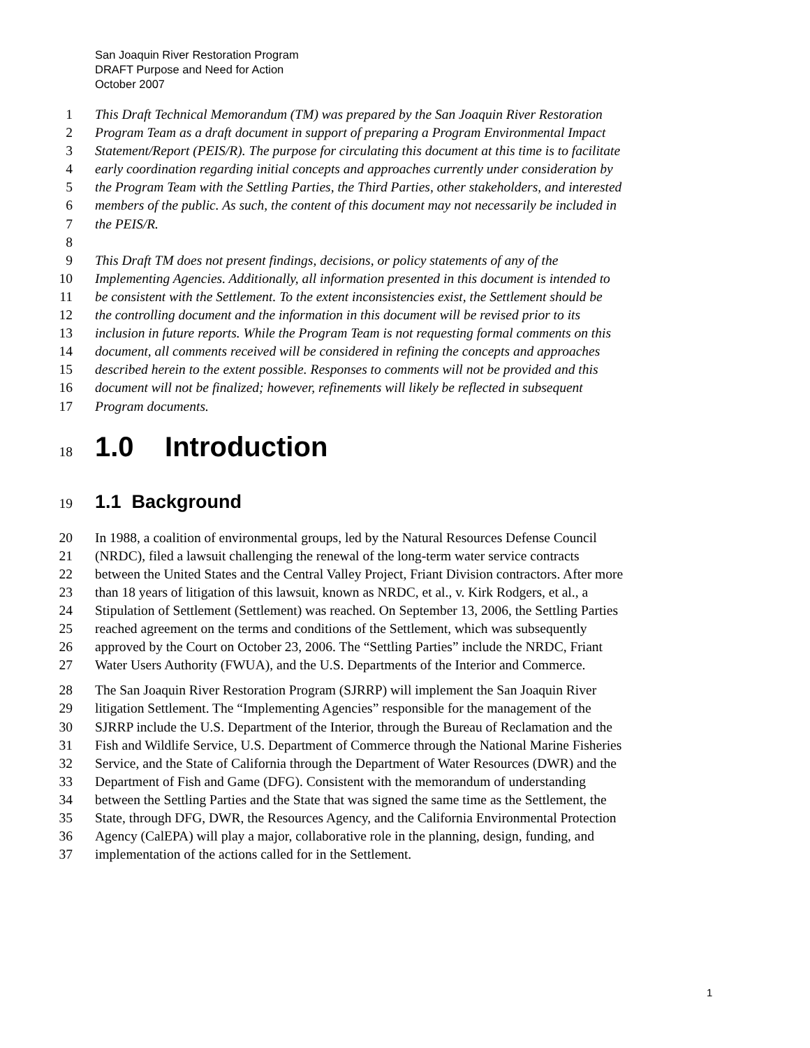San Joaquin River Restoration Program
DRAFT Purpose and Need for Action
October 2007
1 This Draft Technical Memorandum (TM) was prepared by the San Joaquin River Restoration
2 Program Team as a draft document in support of preparing a Program Environmental Impact
3 Statement/Report (PEIS/R). The purpose for circulating this document at this time is to facilitate
4 early coordination regarding initial concepts and approaches currently under consideration by
5 the Program Team with the Settling Parties, the Third Parties, other stakeholders, and interested
6 members of the public. As such, the content of this document may not necessarily be included in
7 the PEIS/R.
8
9 This Draft TM does not present findings, decisions, or policy statements of any of the
10 Implementing Agencies. Additionally, all information presented in this document is intended to
11 be consistent with the Settlement. To the extent inconsistencies exist, the Settlement should be
12 the controlling document and the information in this document will be revised prior to its
13 inclusion in future reports. While the Program Team is not requesting formal comments on this
14 document, all comments received will be considered in refining the concepts and approaches
15 described herein to the extent possible. Responses to comments will not be provided and this
16 document will not be finalized; however, refinements will likely be reflected in subsequent
17 Program documents.
18 1.0 Introduction
19 1.1 Background
20 In 1988, a coalition of environmental groups, led by the Natural Resources Defense Council
21 (NRDC), filed a lawsuit challenging the renewal of the long-term water service contracts
22 between the United States and the Central Valley Project, Friant Division contractors. After more
23 than 18 years of litigation of this lawsuit, known as NRDC, et al., v. Kirk Rodgers, et al., a
24 Stipulation of Settlement (Settlement) was reached. On September 13, 2006, the Settling Parties
25 reached agreement on the terms and conditions of the Settlement, which was subsequently
26 approved by the Court on October 23, 2006. The “Settling Parties” include the NRDC, Friant
27 Water Users Authority (FWUA), and the U.S. Departments of the Interior and Commerce.
28 The San Joaquin River Restoration Program (SJRRP) will implement the San Joaquin River
29 litigation Settlement. The “Implementing Agencies” responsible for the management of the
30 SJRRP include the U.S. Department of the Interior, through the Bureau of Reclamation and the
31 Fish and Wildlife Service, U.S. Department of Commerce through the National Marine Fisheries
32 Service, and the State of California through the Department of Water Resources (DWR) and the
33 Department of Fish and Game (DFG). Consistent with the memorandum of understanding
34 between the Settling Parties and the State that was signed the same time as the Settlement, the
35 State, through DFG, DWR, the Resources Agency, and the California Environmental Protection
36 Agency (CalEPA) will play a major, collaborative role in the planning, design, funding, and
37 implementation of the actions called for in the Settlement.
1